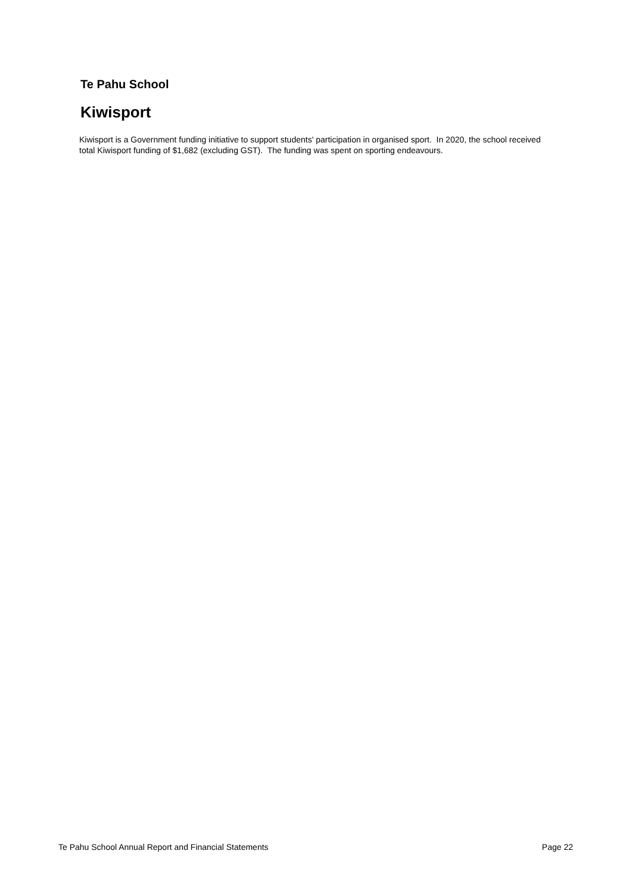Te Pahu School
Kiwisport
Kiwisport is a Government funding initiative to support students' participation in organised sport. In 2020, the school received total Kiwisport funding of $1,682 (excluding GST). The funding was spent on sporting endeavours.
Te Pahu School Annual Report and Financial Statements Page 22